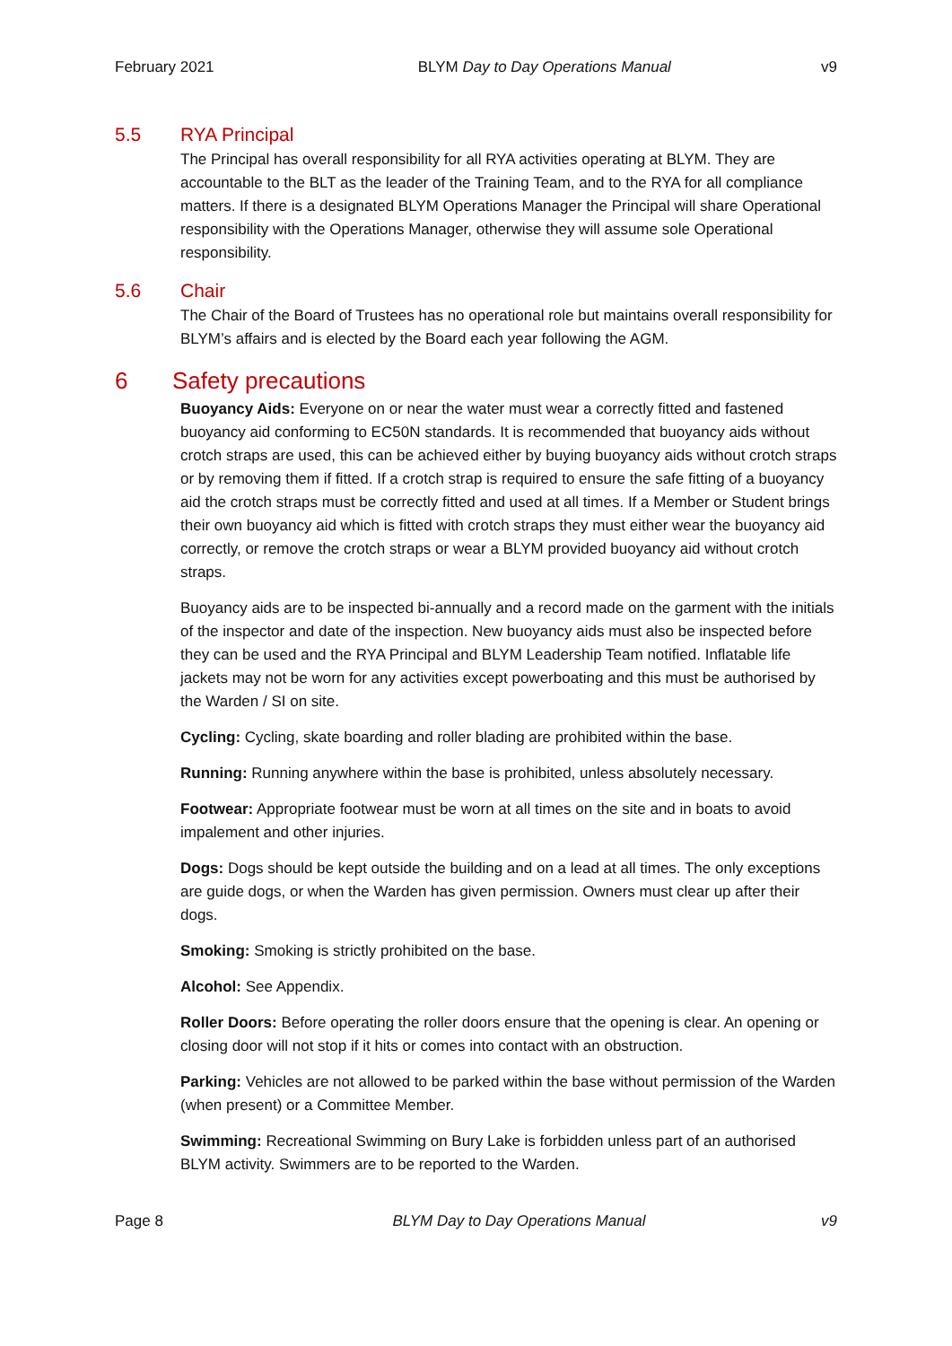February 2021 BLYM Day to Day Operations Manual v9
5.5 RYA Principal
The Principal has overall responsibility for all RYA activities operating at BLYM. They are accountable to the BLT as the leader of the Training Team, and to the RYA for all compliance matters. If there is a designated BLYM Operations Manager the Principal will share Operational responsibility with the Operations Manager, otherwise they will assume sole Operational responsibility.
5.6 Chair
The Chair of the Board of Trustees has no operational role but maintains overall responsibility for BLYM’s affairs and is elected by the Board each year following the AGM.
6 Safety precautions
Buoyancy Aids: Everyone on or near the water must wear a correctly fitted and fastened buoyancy aid conforming to EC50N standards. It is recommended that buoyancy aids without crotch straps are used, this can be achieved either by buying buoyancy aids without crotch straps or by removing them if fitted. If a crotch strap is required to ensure the safe fitting of a buoyancy aid the crotch straps must be correctly fitted and used at all times. If a Member or Student brings their own buoyancy aid which is fitted with crotch straps they must either wear the buoyancy aid correctly, or remove the crotch straps or wear a BLYM provided buoyancy aid without crotch straps.
Buoyancy aids are to be inspected bi-annually and a record made on the garment with the initials of the inspector and date of the inspection. New buoyancy aids must also be inspected before they can be used and the RYA Principal and BLYM Leadership Team notified. Inflatable life jackets may not be worn for any activities except powerboating and this must be authorised by the Warden / SI on site.
Cycling: Cycling, skate boarding and roller blading are prohibited within the base.
Running: Running anywhere within the base is prohibited, unless absolutely necessary.
Footwear: Appropriate footwear must be worn at all times on the site and in boats to avoid impalement and other injuries.
Dogs: Dogs should be kept outside the building and on a lead at all times. The only exceptions are guide dogs, or when the Warden has given permission. Owners must clear up after their dogs.
Smoking: Smoking is strictly prohibited on the base.
Alcohol: See Appendix.
Roller Doors: Before operating the roller doors ensure that the opening is clear. An opening or closing door will not stop if it hits or comes into contact with an obstruction.
Parking: Vehicles are not allowed to be parked within the base without permission of the Warden (when present) or a Committee Member.
Swimming: Recreational Swimming on Bury Lake is forbidden unless part of an authorised BLYM activity. Swimmers are to be reported to the Warden.
Page 8 BLYM Day to Day Operations Manual v9